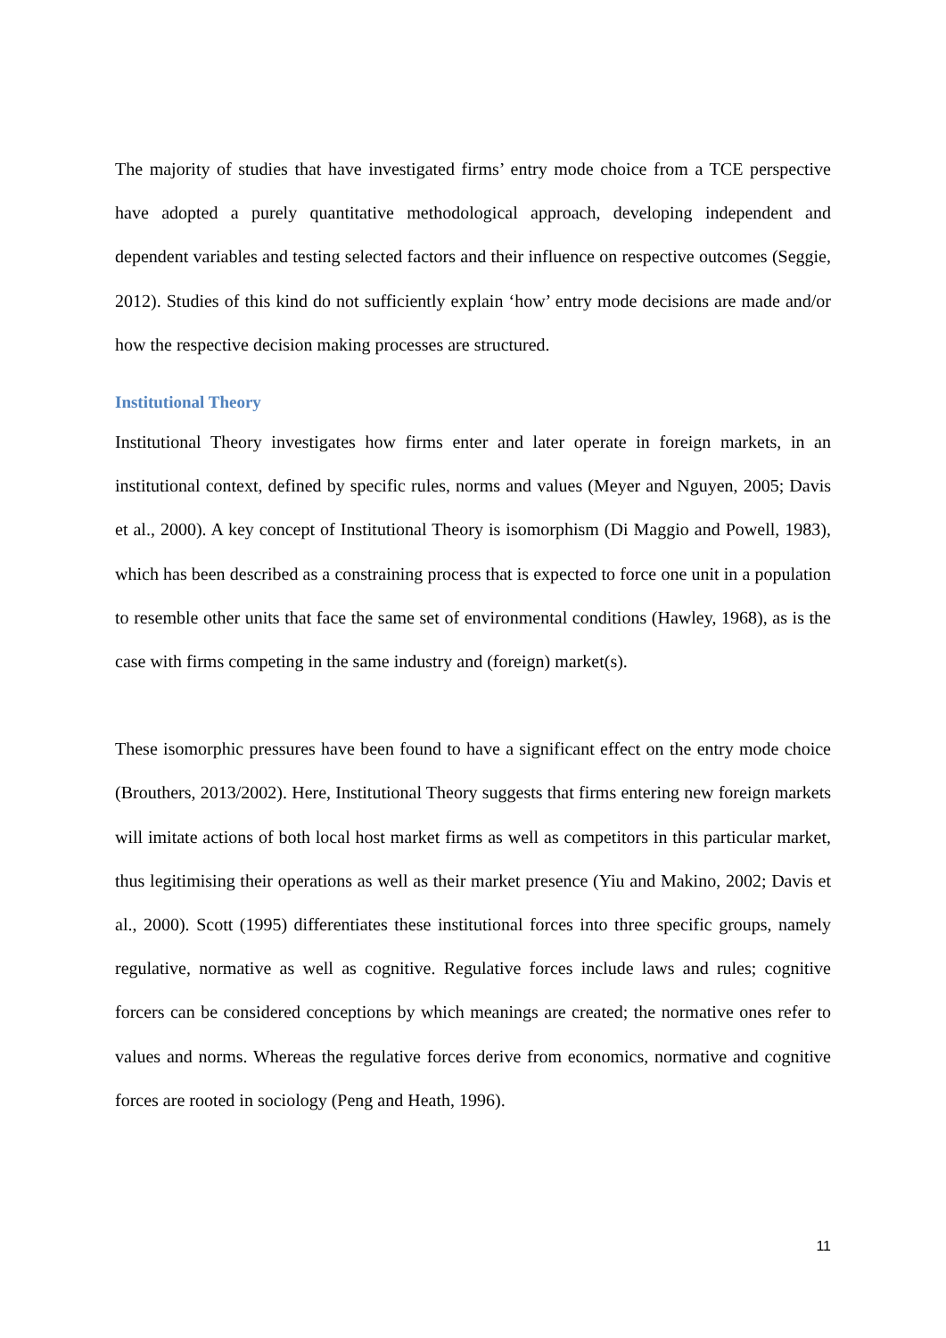The majority of studies that have investigated firms’ entry mode choice from a TCE perspective have adopted a purely quantitative methodological approach, developing independent and dependent variables and testing selected factors and their influence on respective outcomes (Seggie, 2012). Studies of this kind do not sufficiently explain ‘how’ entry mode decisions are made and/or how the respective decision making processes are structured.
Institutional Theory
Institutional Theory investigates how firms enter and later operate in foreign markets, in an institutional context, defined by specific rules, norms and values (Meyer and Nguyen, 2005; Davis et al., 2000). A key concept of Institutional Theory is isomorphism (Di Maggio and Powell, 1983), which has been described as a constraining process that is expected to force one unit in a population to resemble other units that face the same set of environmental conditions (Hawley, 1968), as is the case with firms competing in the same industry and (foreign) market(s).
These isomorphic pressures have been found to have a significant effect on the entry mode choice (Brouthers, 2013/2002). Here, Institutional Theory suggests that firms entering new foreign markets will imitate actions of both local host market firms as well as competitors in this particular market, thus legitimising their operations as well as their market presence (Yiu and Makino, 2002; Davis et al., 2000). Scott (1995) differentiates these institutional forces into three specific groups, namely regulative, normative as well as cognitive. Regulative forces include laws and rules; cognitive forcers can be considered conceptions by which meanings are created; the normative ones refer to values and norms. Whereas the regulative forces derive from economics, normative and cognitive forces are rooted in sociology (Peng and Heath, 1996).
11